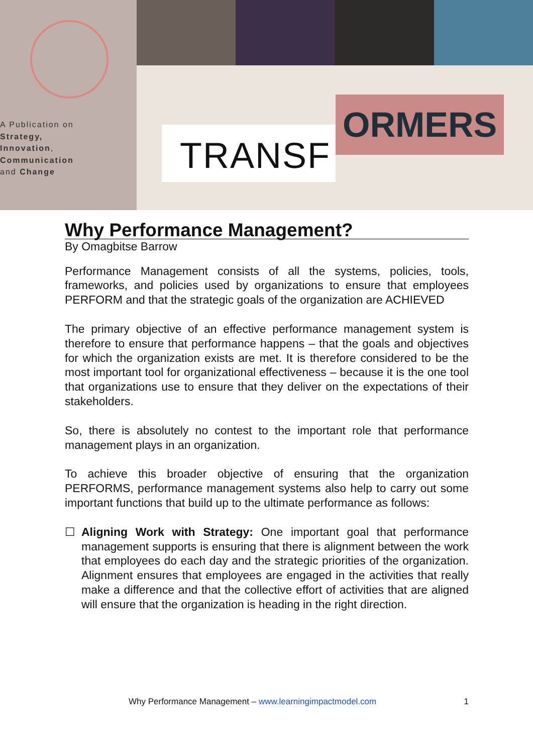A Publication on
Strategy,
Innovation,
Communication
and Change
TRANSF
ORMERS
Why Performance Management?
By Omagbitse Barrow
Performance Management consists of all the systems, policies, tools, frameworks, and policies used by organizations to ensure that employees PERFORM and that the strategic goals of the organization are ACHIEVED
The primary objective of an effective performance management system is therefore to ensure that performance happens – that the goals and objectives for which the organization exists are met. It is therefore considered to be the most important tool for organizational effectiveness – because it is the one tool that organizations use to ensure that they deliver on the expectations of their stakeholders.
So, there is absolutely no contest to the important role that performance management plays in an organization.
To achieve this broader objective of ensuring that the organization PERFORMS, performance management systems also help to carry out some important functions that build up to the ultimate performance as follows:
☐ Aligning Work with Strategy: One important goal that performance management supports is ensuring that there is alignment between the work that employees do each day and the strategic priorities of the organization. Alignment ensures that employees are engaged in the activities that really make a difference and that the collective effort of activities that are aligned will ensure that the organization is heading in the right direction.
Why Performance Management – www.learningimpactmodel.com 1